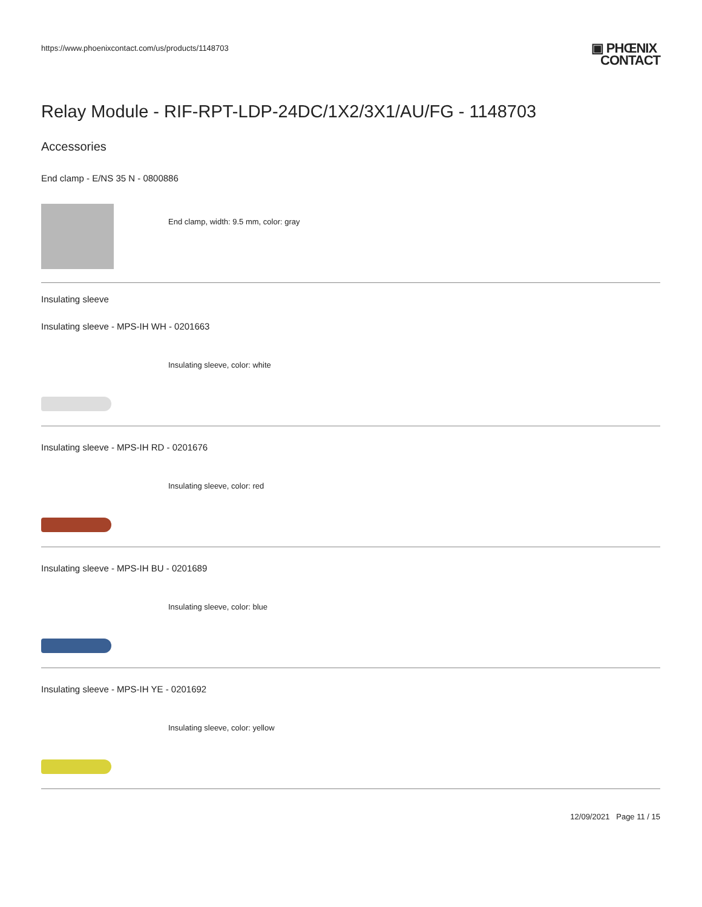https://www.phoenixcontact.com/us/products/1148703
▣ PHŒNIX
CONTACT
Relay Module - RIF-RPT-LDP-24DC/1X2/3X1/AU/FG - 1148703
Accessories
End clamp - E/NS 35 N - 0800886
End clamp, width: 9.5 mm, color: gray
Insulating sleeve
Insulating sleeve - MPS-IH WH - 0201663
Insulating sleeve, color: white
Insulating sleeve - MPS-IH RD - 0201676
Insulating sleeve, color: red
Insulating sleeve - MPS-IH BU - 0201689
Insulating sleeve, color: blue
Insulating sleeve - MPS-IH YE - 0201692
Insulating sleeve, color: yellow
12/09/2021 Page 11 / 15